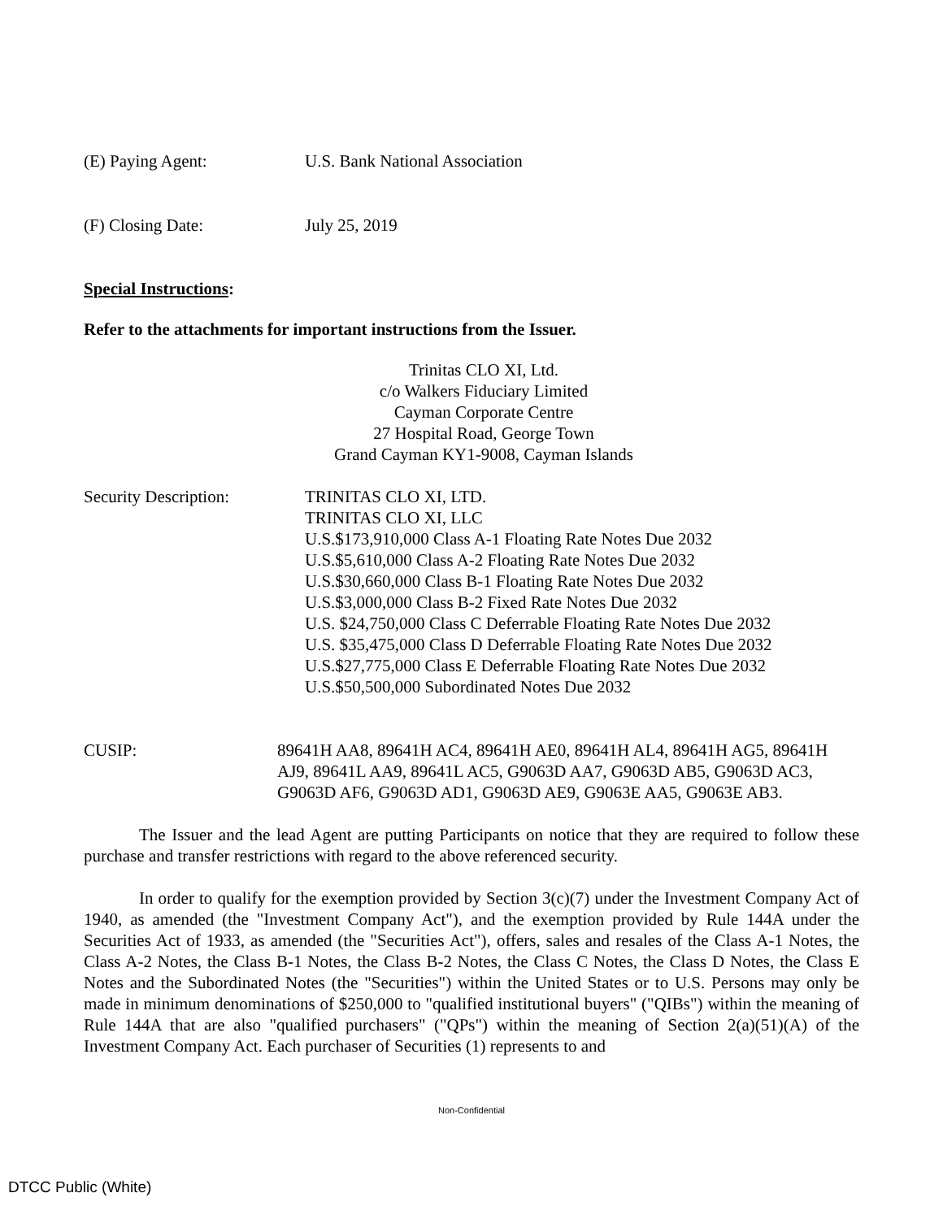(E) Paying Agent: U.S. Bank National Association
(F) Closing Date: July 25, 2019
Special Instructions:
Refer to the attachments for important instructions from the Issuer.
Trinitas CLO XI, Ltd.
c/o Walkers Fiduciary Limited
Cayman Corporate Centre
27 Hospital Road, George Town
Grand Cayman KY1-9008, Cayman Islands
Security Description: TRINITAS CLO XI, LTD.
TRINITAS CLO XI, LLC
U.S.$173,910,000 Class A-1 Floating Rate Notes Due 2032
U.S.$5,610,000 Class A-2 Floating Rate Notes Due 2032
U.S.$30,660,000 Class B-1 Floating Rate Notes Due 2032
U.S.$3,000,000 Class B-2 Fixed Rate Notes Due 2032
U.S. $24,750,000 Class C Deferrable Floating Rate Notes Due 2032
U.S. $35,475,000 Class D Deferrable Floating Rate Notes Due 2032
U.S.$27,775,000 Class E Deferrable Floating Rate Notes Due 2032
U.S.$50,500,000 Subordinated Notes Due 2032
CUSIP: 89641H AA8, 89641H AC4, 89641H AE0, 89641H AL4, 89641H AG5, 89641H AJ9, 89641L AA9, 89641L AC5, G9063D AA7, G9063D AB5, G9063D AC3, G9063D AF6, G9063D AD1, G9063D AE9, G9063E AA5, G9063E AB3.
The Issuer and the lead Agent are putting Participants on notice that they are required to follow these purchase and transfer restrictions with regard to the above referenced security.
In order to qualify for the exemption provided by Section 3(c)(7) under the Investment Company Act of 1940, as amended (the "Investment Company Act"), and the exemption provided by Rule 144A under the Securities Act of 1933, as amended (the "Securities Act"), offers, sales and resales of the Class A-1 Notes, the Class A-2 Notes, the Class B-1 Notes, the Class B-2 Notes, the Class C Notes, the Class D Notes, the Class E Notes and the Subordinated Notes (the "Securities") within the United States or to U.S. Persons may only be made in minimum denominations of $250,000 to "qualified institutional buyers" ("QIBs") within the meaning of Rule 144A that are also "qualified purchasers" ("QPs") within the meaning of Section 2(a)(51)(A) of the Investment Company Act. Each purchaser of Securities (1) represents to and
Non-Confidential
DTCC Public (White)